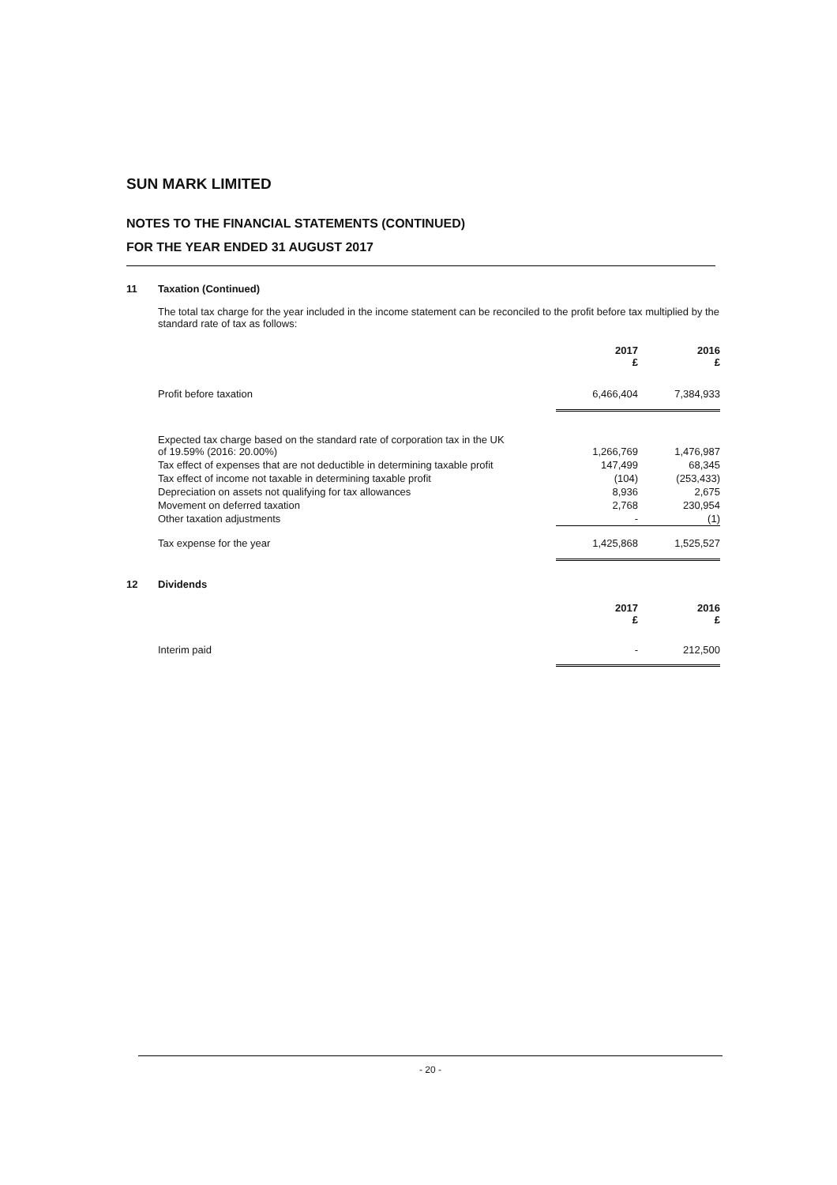SUN MARK LIMITED
NOTES TO THE FINANCIAL STATEMENTS (CONTINUED)
FOR THE YEAR ENDED 31 AUGUST 2017
11 Taxation (Continued)
The total tax charge for the year included in the income statement can be reconciled to the profit before tax multiplied by the standard rate of tax as follows:
| | 2017 £ | 2016 £ |
| --- | --- | --- |
| Profit before taxation | 6,466,404 | 7,384,933 |
| Expected tax charge based on the standard rate of corporation tax in the UK of 19.59% (2016: 20.00%) | 1,266,769 | 1,476,987 |
| Tax effect of expenses that are not deductible in determining taxable profit | 147,499 | 68,345 |
| Tax effect of income not taxable in determining taxable profit | (104) | (253,433) |
| Depreciation on assets not qualifying for tax allowances | 8,936 | 2,675 |
| Movement on deferred taxation | 2,768 | 230,954 |
| Other taxation adjustments | - | (1) |
| Tax expense for the year | 1,425,868 | 1,525,527 |
12 Dividends
| | 2017 £ | 2016 £ |
| --- | --- | --- |
| Interim paid | - | 212,500 |
- 20 -